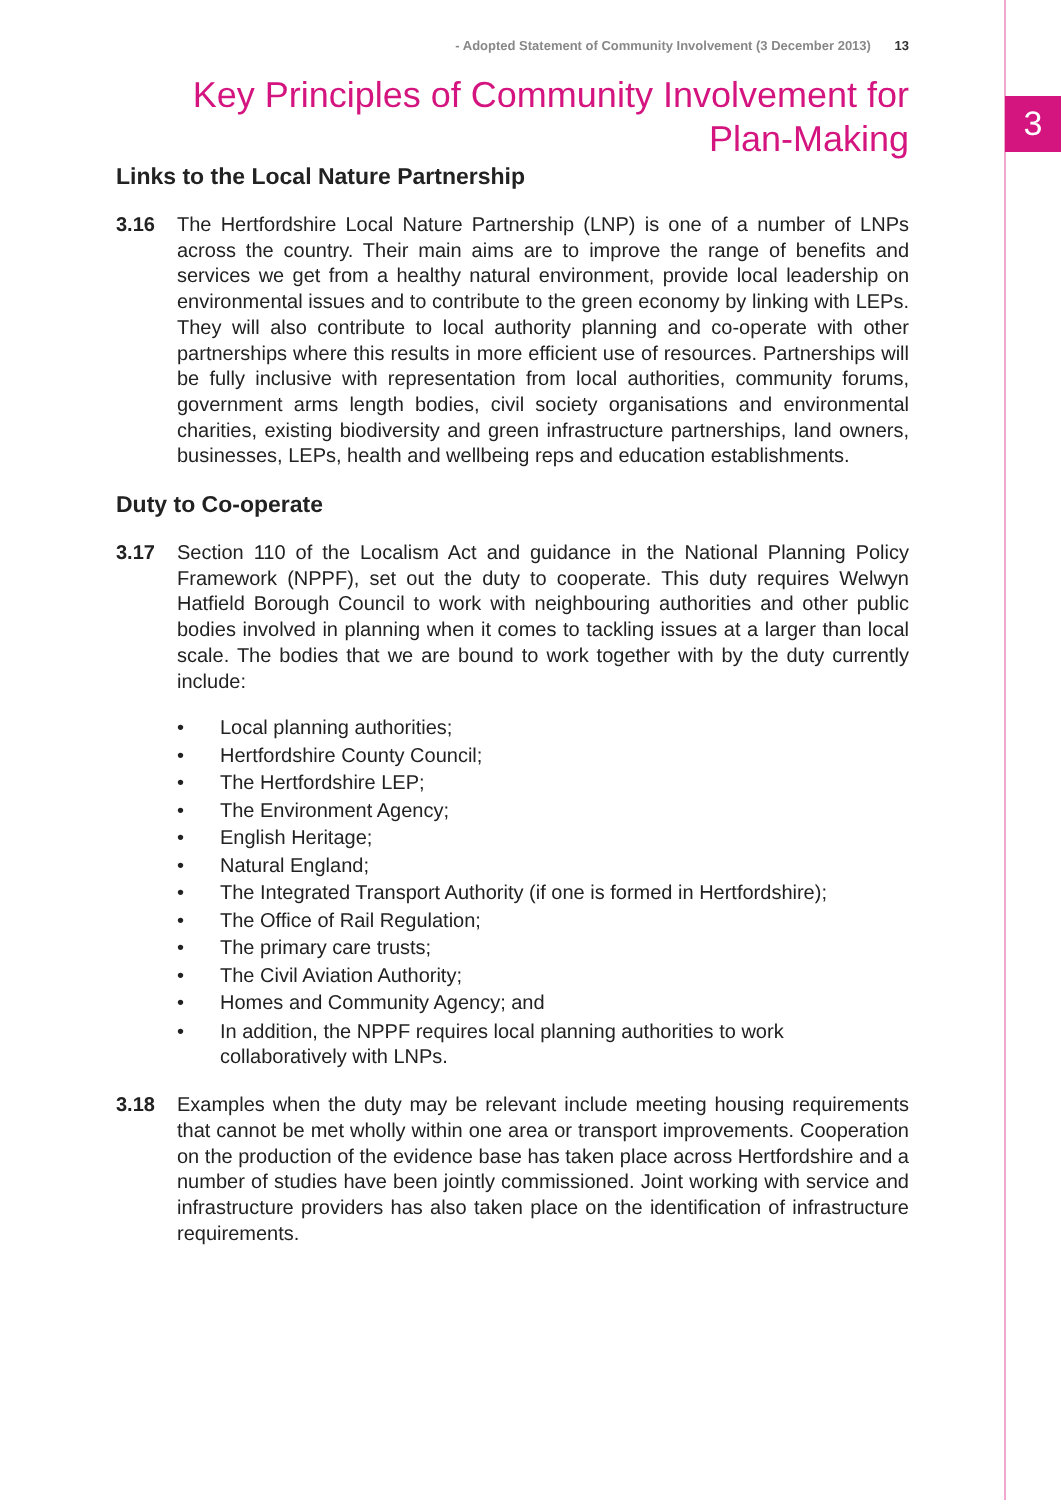3
- Adopted Statement of Community Involvement (3 December 2013) 13
Key Principles of Community Involvement for
Plan-Making
Links to the Local Nature Partnership
3.16 The Hertfordshire Local Nature Partnership (LNP) is one of a number of LNPs across the country. Their main aims are to improve the range of benefits and services we get from a healthy natural environment, provide local leadership on environmental issues and to contribute to the green economy by linking with LEPs. They will also contribute to local authority planning and co-operate with other partnerships where this results in more efficient use of resources. Partnerships will be fully inclusive with representation from local authorities, community forums, government arms length bodies, civil society organisations and environmental charities, existing biodiversity and green infrastructure partnerships, land owners, businesses, LEPs, health and wellbeing reps and education establishments.
Duty to Co-operate
3.17 Section 110 of the Localism Act and guidance in the National Planning Policy Framework (NPPF), set out the duty to cooperate. This duty requires Welwyn Hatfield Borough Council to work with neighbouring authorities and other public bodies involved in planning when it comes to tackling issues at a larger than local scale. The bodies that we are bound to work together with by the duty currently include:
• Local planning authorities;
• Hertfordshire County Council;
• The Hertfordshire LEP;
• The Environment Agency;
• English Heritage;
• Natural England;
• The Integrated Transport Authority (if one is formed in Hertfordshire);
• The Office of Rail Regulation;
• The primary care trusts;
• The Civil Aviation Authority;
• Homes and Community Agency; and
• In addition, the NPPF requires local planning authorities to work
collaboratively with LNPs.
3.18 Examples when the duty may be relevant include meeting housing requirements that cannot be met wholly within one area or transport improvements. Cooperation on the production of the evidence base has taken place across Hertfordshire and a number of studies have been jointly commissioned. Joint working with service and infrastructure providers has also taken place on the identification of infrastructure requirements.